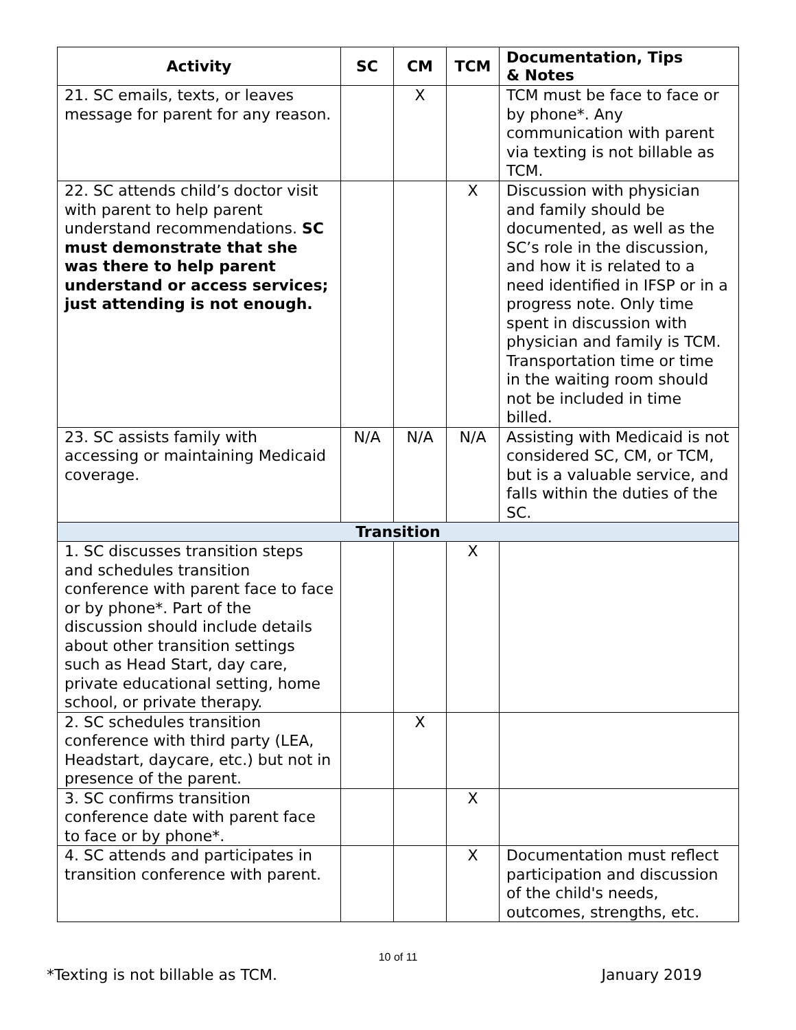| Activity | SC | CM | TCM | Documentation, Tips & Notes |
| --- | --- | --- | --- | --- |
| 21. SC emails, texts, or leaves message for parent for any reason. | | X | | TCM must be face to face or by phone*. Any communication with parent via texting is not billable as TCM. |
| 22. SC attends child’s doctor visit with parent to help parent understand recommendations. SC must demonstrate that she was there to help parent understand or access services; just attending is not enough. | | | X | Discussion with physician and family should be documented, as well as the SC’s role in the discussion, and how it is related to a need identified in IFSP or in a progress note. Only time spent in discussion with physician and family is TCM. Transportation time or time in the waiting room should not be included in time billed. |
| 23. SC assists family with accessing or maintaining Medicaid coverage. | N/A | N/A | N/A | Assisting with Medicaid is not considered SC, CM, or TCM, but is a valuable service, and falls within the duties of the SC. |
| Transition | | | | |
| 1. SC discusses transition steps and schedules transition conference with parent face to face or by phone*. Part of the discussion should include details about other transition settings such as Head Start, day care, private educational setting, home school, or private therapy. | | | X | |
| 2. SC schedules transition conference with third party (LEA, Headstart, daycare, etc.) but not in presence of the parent. | | X | | |
| 3. SC confirms transition conference date with parent face to face or by phone*. | | | X | |
| 4. SC attends and participates in transition conference with parent. | | | X | Documentation must reflect participation and discussion of the child's needs, outcomes, strengths, etc. |
10 of 11
*Texting is not billable as TCM. January 2019